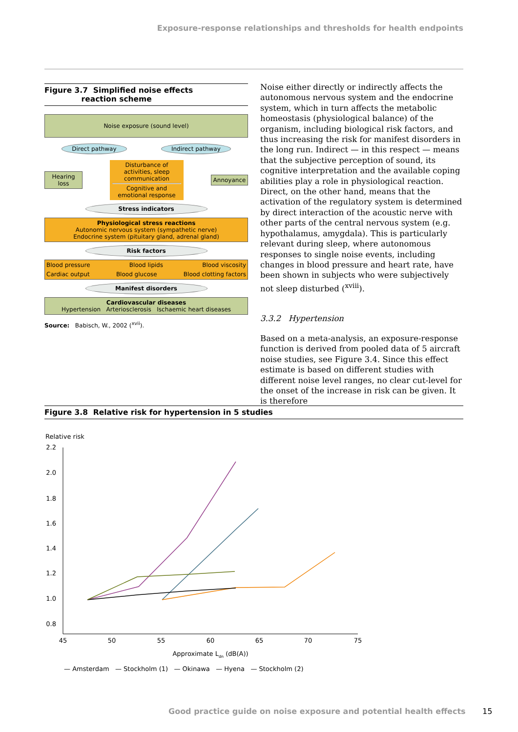Exposure-response relationships and thresholds for health endpoints
Figure 3.7 Simplified noise effects
reaction scheme
Noise exposure (sound level)
Direct pathway Indirect pathway
Hearing loss
Disturbance of activities, sleep communication
Cognitive and emotional response
Annoyance
Stress indicators
Physiological stress reactions
Autonomic nervous system (sympathetic nerve)
Endocrine system (pituitary gland, adrenal gland)
Risk factors
Blood pressure Blood lipids Blood viscosity
Cardiac output Blood glucose Blood clotting factors
Manifest disorders
Cardiovascular diseases
Hypertension Arteriosclerosis Ischaemic heart diseases
Source: Babisch, W., 2002 (<sup>xvii</sup>).
Noise either directly or indirectly affects the autonomous nervous system and the endocrine system, which in turn affects the metabolic homeostasis (physiological balance) of the organism, including biological risk factors, and thus increasing the risk for manifest disorders in the long run. Indirect — in this respect — means that the subjective perception of sound, its cognitive interpretation and the available coping abilities play a role in physiological reaction. Direct, on the other hand, means that the activation of the regulatory system is determined by direct interaction of the acoustic nerve with other parts of the central nervous system (e.g. hypothalamus, amygdala). This is particularly relevant during sleep, where autonomous responses to single noise events, including changes in blood pressure and heart rate, have been shown in subjects who were subjectively not sleep disturbed (<sup>xviii</sup>).
3.3.2 Hypertension
Based on a meta-analysis, an exposure-response function is derived from pooled data of 5 aircraft noise studies, see Figure 3.4. Since this effect estimate is based on different studies with different noise level ranges, no clear cut-level for the onset of the increase in risk can be given. It is therefore
Figure 3.8 Relative risk for hypertension in 5 studies
Relative risk
2.2
2.0
1.8
1.6
1.4
1.2
1.0
0.8
45
50
55
60
65
70
75
Approximate Ldn (dB(A))
— Amsterdam — Stockholm (1) — Okinawa — Hyena — Stockholm (2)
Good practice guide on noise exposure and potential health effects
15